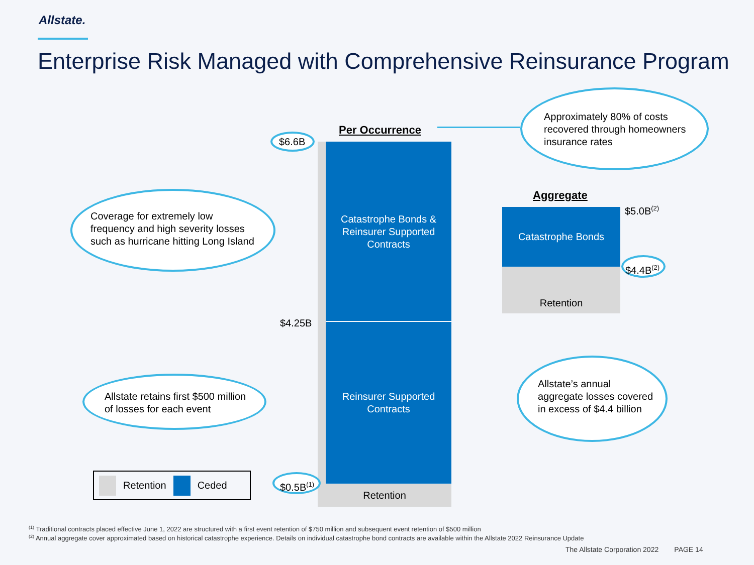Allstate.
Enterprise Risk Managed with Comprehensive Reinsurance Program
Coverage for extremely low
frequency and high severity losses
such as hurricane hitting Long Island
$6.6B
Per Occurrence
Catastrophe Bonds &
Reinsurer Supported
Contracts
$4.25B
Reinsurer Supported
Contracts
Retention
Approximately 80% of costs
recovered through homeowners
insurance rates
Aggregate
Catastrophe Bonds
Retention
$5.0B<sup>(2)</sup>
$4.4B<sup>(2)</sup>
Allstate’s annual
aggregate losses covered
in excess of $4.4 billion
Allstate retains first $500 million
of losses for each event
$0.5B<sup>(1)</sup>
Retention Ceded
<sup>(1)</sup> Traditional contracts placed effective June 1, 2022 are structured with a first event retention of $750 million and subsequent event retention of $500 million
<sup>(2)</sup> Annual aggregate cover approximated based on historical catastrophe experience. Details on individual catastrophe bond contracts are available within the Allstate 2022 Reinsurance Update
The Allstate Corporation 2022 PAGE 14